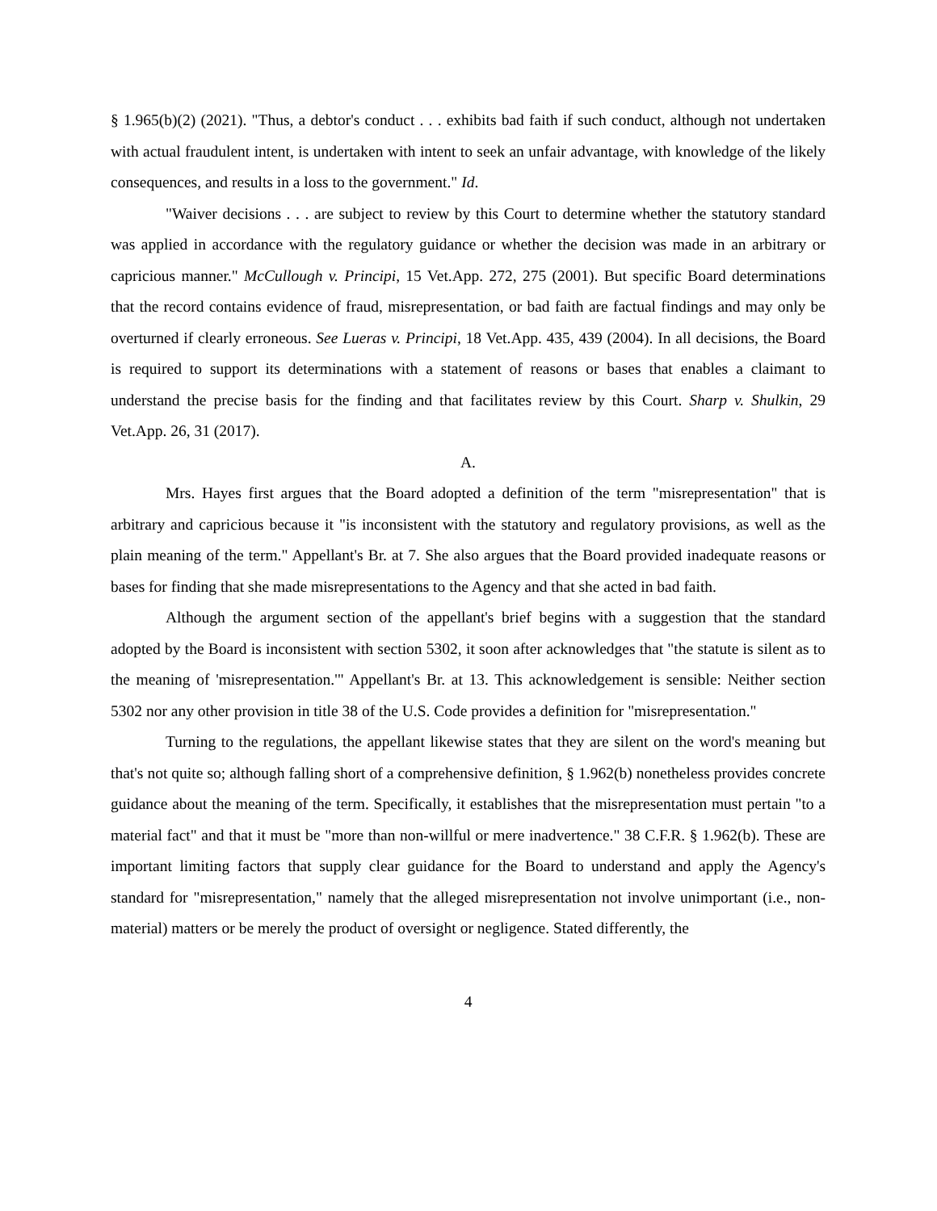§ 1.965(b)(2) (2021). "Thus, a debtor's conduct . . . exhibits bad faith if such conduct, although not undertaken with actual fraudulent intent, is undertaken with intent to seek an unfair advantage, with knowledge of the likely consequences, and results in a loss to the government." Id.
"Waiver decisions . . . are subject to review by this Court to determine whether the statutory standard was applied in accordance with the regulatory guidance or whether the decision was made in an arbitrary or capricious manner." McCullough v. Principi, 15 Vet.App. 272, 275 (2001). But specific Board determinations that the record contains evidence of fraud, misrepresentation, or bad faith are factual findings and may only be overturned if clearly erroneous. See Lueras v. Principi, 18 Vet.App. 435, 439 (2004). In all decisions, the Board is required to support its determinations with a statement of reasons or bases that enables a claimant to understand the precise basis for the finding and that facilitates review by this Court. Sharp v. Shulkin, 29 Vet.App. 26, 31 (2017).
A.
Mrs. Hayes first argues that the Board adopted a definition of the term "misrepresentation" that is arbitrary and capricious because it "is inconsistent with the statutory and regulatory provisions, as well as the plain meaning of the term." Appellant's Br. at 7. She also argues that the Board provided inadequate reasons or bases for finding that she made misrepresentations to the Agency and that she acted in bad faith.
Although the argument section of the appellant's brief begins with a suggestion that the standard adopted by the Board is inconsistent with section 5302, it soon after acknowledges that "the statute is silent as to the meaning of 'misrepresentation.'" Appellant's Br. at 13. This acknowledgement is sensible: Neither section 5302 nor any other provision in title 38 of the U.S. Code provides a definition for "misrepresentation."
Turning to the regulations, the appellant likewise states that they are silent on the word's meaning but that's not quite so; although falling short of a comprehensive definition, § 1.962(b) nonetheless provides concrete guidance about the meaning of the term. Specifically, it establishes that the misrepresentation must pertain "to a material fact" and that it must be "more than non-willful or mere inadvertence." 38 C.F.R. § 1.962(b). These are important limiting factors that supply clear guidance for the Board to understand and apply the Agency's standard for "misrepresentation," namely that the alleged misrepresentation not involve unimportant (i.e., non-material) matters or be merely the product of oversight or negligence. Stated differently, the
4